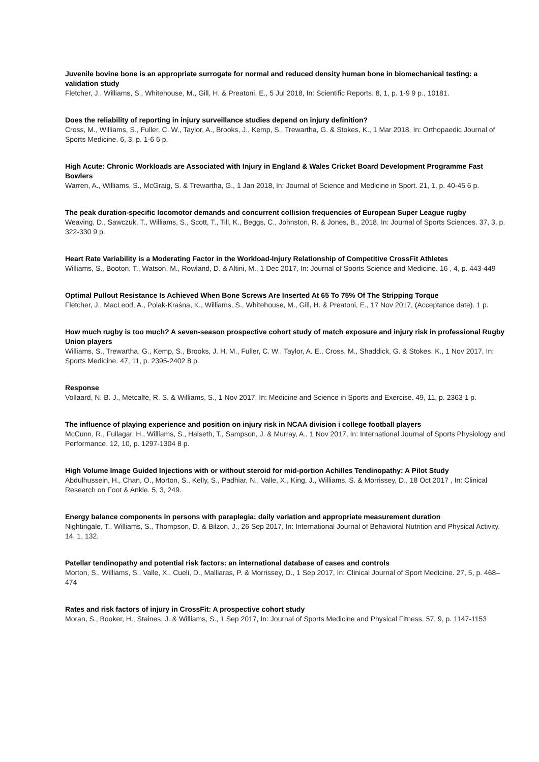Juvenile bovine bone is an appropriate surrogate for normal and reduced density human bone in biomechanical testing: a validation study
Fletcher, J., Williams, S., Whitehouse, M., Gill, H. & Preatoni, E., 5 Jul 2018, In: Scientific Reports. 8, 1, p. 1-9 9 p., 10181.
Does the reliability of reporting in injury surveillance studies depend on injury definition?
Cross, M., Williams, S., Fuller, C. W., Taylor, A., Brooks, J., Kemp, S., Trewartha, G. & Stokes, K., 1 Mar 2018, In: Orthopaedic Journal of Sports Medicine. 6, 3, p. 1-6 6 p.
High Acute: Chronic Workloads are Associated with Injury in England & Wales Cricket Board Development Programme Fast Bowlers
Warren, A., Williams, S., McGraig, S. & Trewartha, G., 1 Jan 2018, In: Journal of Science and Medicine in Sport. 21, 1, p. 40-45 6 p.
The peak duration-specific locomotor demands and concurrent collision frequencies of European Super League rugby
Weaving, D., Sawczuk, T., Williams, S., Scott, T., Till, K., Beggs, C., Johnston, R. & Jones, B., 2018, In: Journal of Sports Sciences. 37, 3, p. 322-330 9 p.
Heart Rate Variability is a Moderating Factor in the Workload-Injury Relationship of Competitive CrossFit Athletes
Williams, S., Booton, T., Watson, M., Rowland, D. & Altini, M., 1 Dec 2017, In: Journal of Sports Science and Medicine. 16 , 4, p. 443-449
Optimal Pullout Resistance Is Achieved When Bone Screws Are Inserted At 65 To 75% Of The Stripping Torque
Fletcher, J., MacLeod, A., Polak-Kraśna, K., Williams, S., Whitehouse, M., Gill, H. & Preatoni, E., 17 Nov 2017, (Acceptance date). 1 p.
How much rugby is too much? A seven-season prospective cohort study of match exposure and injury risk in professional Rugby Union players
Williams, S., Trewartha, G., Kemp, S., Brooks, J. H. M., Fuller, C. W., Taylor, A. E., Cross, M., Shaddick, G. & Stokes, K., 1 Nov 2017, In: Sports Medicine. 47, 11, p. 2395-2402 8 p.
Response
Vollaard, N. B. J., Metcalfe, R. S. & Williams, S., 1 Nov 2017, In: Medicine and Science in Sports and Exercise. 49, 11, p. 2363 1 p.
The influence of playing experience and position on injury risk in NCAA division i college football players
McCunn, R., Fullagar, H., Williams, S., Halseth, T., Sampson, J. & Murray, A., 1 Nov 2017, In: International Journal of Sports Physiology and Performance. 12, 10, p. 1297-1304 8 p.
High Volume Image Guided Injections with or without steroid for mid-portion Achilles Tendinopathy: A Pilot Study
Abdulhussein, H., Chan, O., Morton, S., Kelly, S., Padhiar, N., Valle, X., King, J., Williams, S. & Morrissey, D., 18 Oct 2017 , In: Clinical Research on Foot & Ankle. 5, 3, 249.
Energy balance components in persons with paraplegia: daily variation and appropriate measurement duration
Nightingale, T., Williams, S., Thompson, D. & Bilzon, J., 26 Sep 2017, In: International Journal of Behavioral Nutrition and Physical Activity. 14, 1, 132.
Patellar tendinopathy and potential risk factors: an international database of cases and controls
Morton, S., Williams, S., Valle, X., Cueli, D., Malliaras, P. & Morrissey, D., 1 Sep 2017, In: Clinical Journal of Sport Medicine. 27, 5, p. 468–474
Rates and risk factors of injury in CrossFit: A prospective cohort study
Moran, S., Booker, H., Staines, J. & Williams, S., 1 Sep 2017, In: Journal of Sports Medicine and Physical Fitness. 57, 9, p. 1147-1153